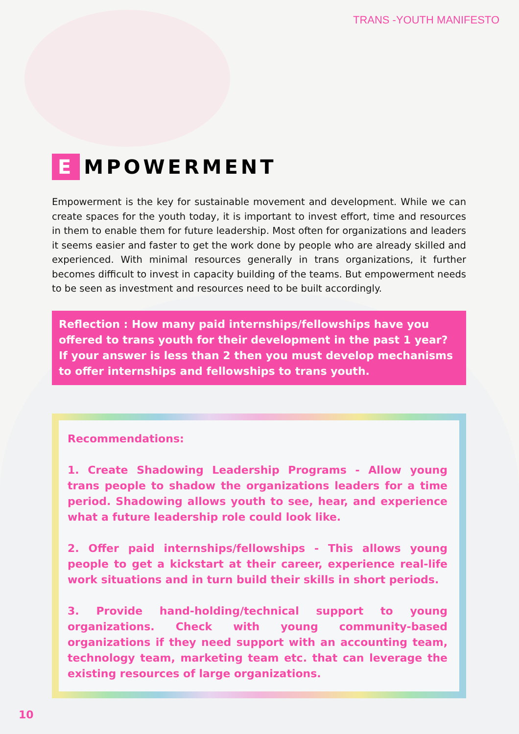TRANS -YOUTH MANIFESTO
E MPOWERMENT
Empowerment is the key for sustainable movement and development. While we can create spaces for the youth today, it is important to invest effort, time and resources in them to enable them for future leadership. Most often for organizations and leaders it seems easier and faster to get the work done by people who are already skilled and experienced. With minimal resources generally in trans organizations, it further becomes difficult to invest in capacity building of the teams. But empowerment needs to be seen as investment and resources need to be built accordingly.
Reflection : How many paid internships/fellowships have you offered to trans youth for their development in the past 1 year? If your answer is less than 2 then you must develop mechanisms to offer internships and fellowships to trans youth.
Recommendations:
1. Create Shadowing Leadership Programs - Allow young trans people to shadow the organizations leaders for a time period. Shadowing allows youth to see, hear, and experience what a future leadership role could look like.
2. Offer paid internships/fellowships - This allows young people to get a kickstart at their career, experience real-life work situations and in turn build their skills in short periods.
3. Provide hand-holding/technical support to young organizations. Check with young community-based organizations if they need support with an accounting team, technology team, marketing team etc. that can leverage the existing resources of large organizations.
10